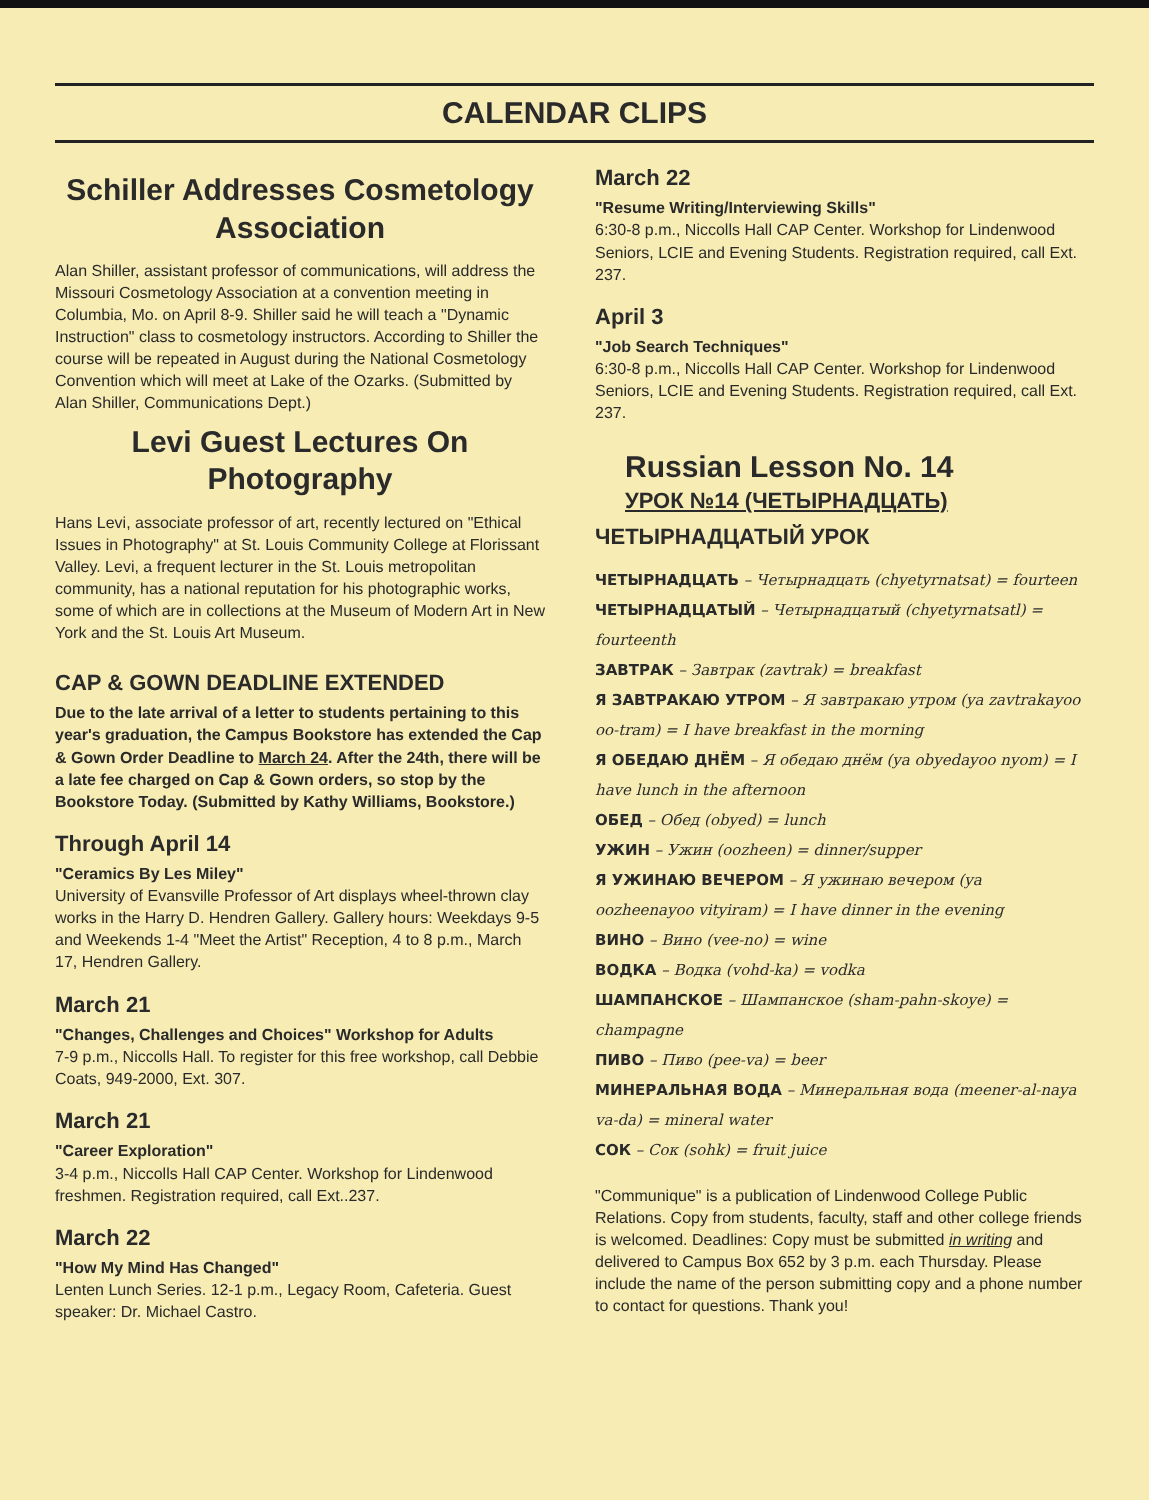CALENDAR CLIPS
Schiller Addresses Cosmetology Association
Alan Shiller, assistant professor of communications, will address the Missouri Cosmetology Association at a convention meeting in Columbia, Mo. on April 8-9. Shiller said he will teach a "Dynamic Instruction" class to cosmetology instructors. According to Shiller the course will be repeated in August during the National Cosmetology Convention which will meet at Lake of the Ozarks. (Submitted by Alan Shiller, Communications Dept.)
Levi Guest Lectures On Photography
Hans Levi, associate professor of art, recently lectured on "Ethical Issues in Photography" at St. Louis Community College at Florissant Valley. Levi, a frequent lecturer in the St. Louis metropolitan community, has a national reputation for his photographic works, some of which are in collections at the Museum of Modern Art in New York and the St. Louis Art Museum.
CAP & GOWN DEADLINE EXTENDED
Due to the late arrival of a letter to students pertaining to this year's graduation, the Campus Bookstore has extended the Cap & Gown Order Deadline to March 24. After the 24th, there will be a late fee charged on Cap & Gown orders, so stop by the Bookstore Today. (Submitted by Kathy Williams, Bookstore.)
Through April 14
"Ceramics By Les Miley"
University of Evansville Professor of Art displays wheel-thrown clay works in the Harry D. Hendren Gallery. Gallery hours: Weekdays 9-5 and Weekends 1-4 "Meet the Artist" Reception, 4 to 8 p.m., March 17, Hendren Gallery.
March 21
"Changes, Challenges and Choices" Workshop for Adults
7-9 p.m., Niccolls Hall. To register for this free workshop, call Debbie Coats, 949-2000, Ext. 307.
March 21
"Career Exploration"
3-4 p.m., Niccolls Hall CAP Center. Workshop for Lindenwood freshmen. Registration required, call Ext..237.
March 22
"How My Mind Has Changed"
Lenten Lunch Series. 12-1 p.m., Legacy Room, Cafeteria. Guest speaker: Dr. Michael Castro.
March 22
"Resume Writing/Interviewing Skills"
6:30-8 p.m., Niccolls Hall CAP Center. Workshop for Lindenwood Seniors, LCIE and Evening Students. Registration required, call Ext. 237.
April 3
"Job Search Techniques"
6:30-8 p.m., Niccolls Hall CAP Center. Workshop for Lindenwood Seniors, LCIE and Evening Students. Registration required, call Ext. 237.
Russian Lesson No. 14
УРОК №14 (ЧЕТЫРНАДЦАТЬ)
ЧЕТЫРНАДЦАТЫЙ УРОК
ЧЕТЫРНАДЦАТЬ – Четырнадцать (chyetyrnatsat) = fourteen
ЧЕТЫРНАДЦАТЫЙ – Четырнадцатый (chyetyrnatsatl) = fourteenth
ЗАВТРАК – Завтрак (zavtrak) = breakfast
Я ЗАВТРАКАЮ УТРОМ – Я завтракаю утром (ya zavtrakayoo oo-tram) = I have breakfast in the morning
Я ОБЕДАЮ ДНЁМ – Я обедаю днём (ya obyedayoo nyom) = I have lunch in the afternoon
ОБЕД – Обед (obyed) = lunch
УЖИН – Ужин (oozheen) = dinner/supper
Я УЖИНАЮ ВЕЧЕРОМ – Я ужинаю вечером (ya oozheenayoo vityiram) = I have dinner in the evening
ВИНО – Вино (vee-no) = wine
ВОДКА – Водка (vohd-ka) = vodka
ШАМПАНСКОЕ – Шампанское (sham-pahn-skoye) = champagne
ПИВО – Пиво (pee-va) = beer
МИНЕРАЛЬНАЯ ВОДА – Минеральная вода (meener-al-naya va-da) = mineral water
СОК – Сок (sohk) = fruit juice
"Communique" is a publication of Lindenwood College Public Relations. Copy from students, faculty, staff and other college friends is welcomed. Deadlines: Copy must be submitted in writing and delivered to Campus Box 652 by 3 p.m. each Thursday. Please include the name of the person submitting copy and a phone number to contact for questions. Thank you!